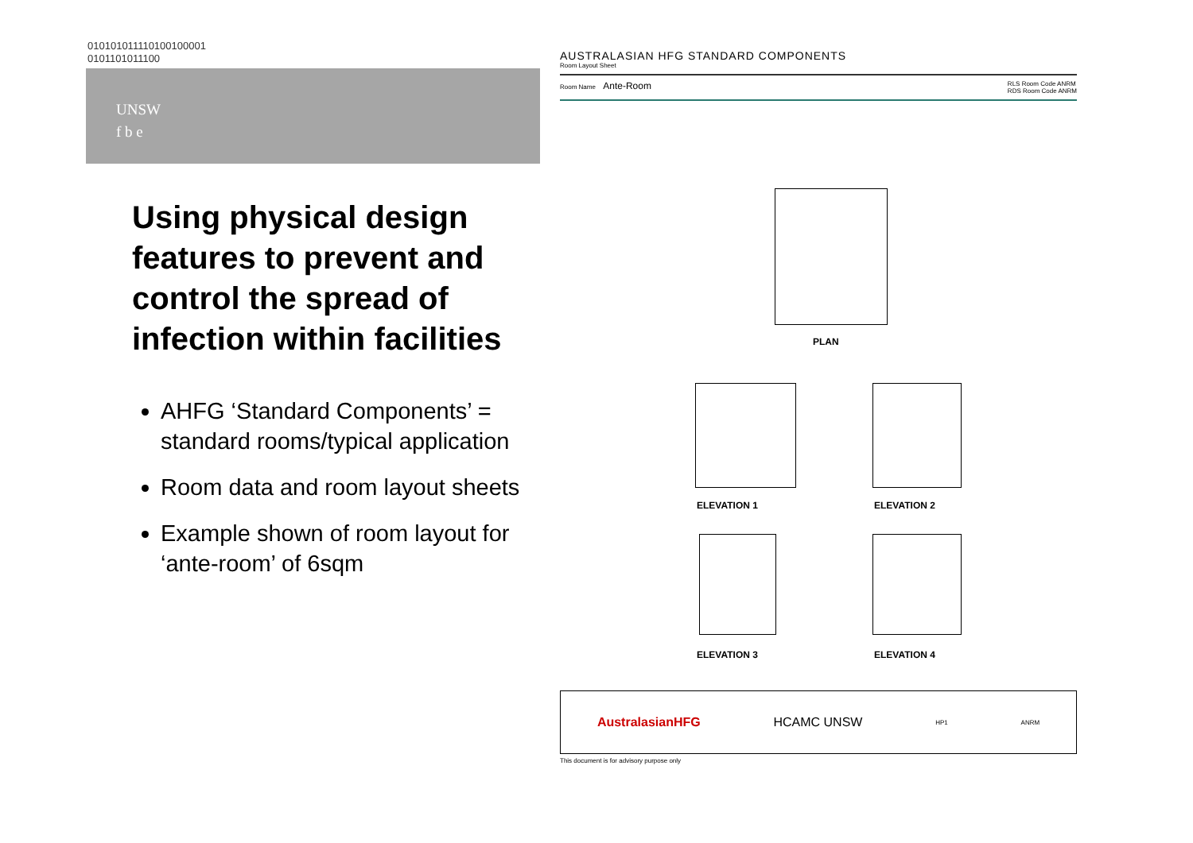010101011110100100001
0101101011100
UNSW
f b e
Using physical design features to prevent and control the spread of infection within facilities
AHFG ‘Standard Components’ = standard rooms/typical application
Room data and room layout sheets
Example shown of room layout for ‘ante-room’ of 6sqm
AUSTRALASIAN HFG STANDARD COMPONENTS
Room Layout Sheet
Room Name Ante-Room RLS Room Code ANRM
RDS Room Code ANRM
PLAN
ELEVATION 1 ELEVATION 2
ELEVATION 3 ELEVATION 4
AustralasianHFG HCAMC UNSW HP1 ANRM
This document is for advisory purpose only